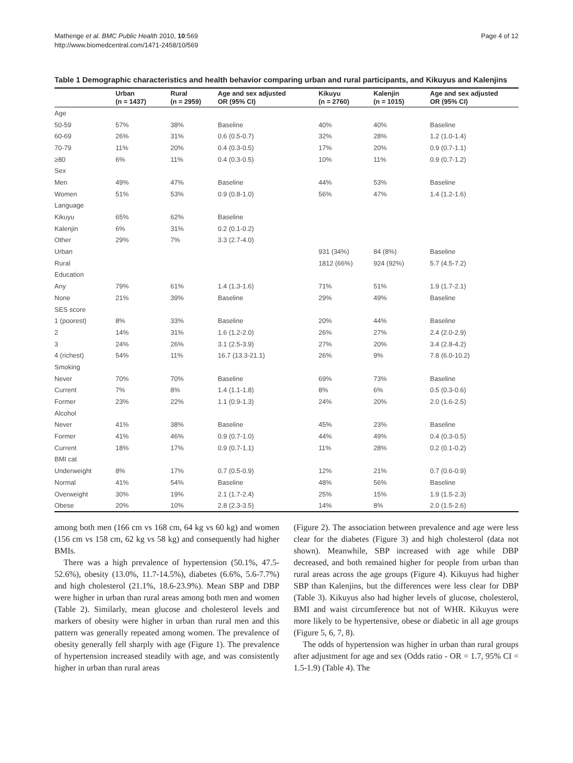Mathenge et al. BMC Public Health 2010, 10:569
http://www.biomedcentral.com/1471-2458/10/569
Page 4 of 12
Table 1 Demographic characteristics and health behavior comparing urban and rural participants, and Kikuyus and Kalenjins
| | Urban (n = 1437) | Rural (n = 2959) | Age and sex adjusted OR (95% CI) | Kikuyu (n = 2760) | Kalenjin (n = 1015) | Age and sex adjusted OR (95% CI) |
| --- | --- | --- | --- | --- | --- | --- |
| Age | | | | | | |
| 50-59 | 57% | 38% | Baseline | 40% | 40% | Baseline |
| 60-69 | 26% | 31% | 0.6 (0.5-0.7) | 32% | 28% | 1.2 (1.0-1.4) |
| 70-79 | 11% | 20% | 0.4 (0.3-0.5) | 17% | 20% | 0.9 (0.7-1.1) |
| ≥80 | 6% | 11% | 0.4 (0.3-0.5) | 10% | 11% | 0.9 (0.7-1.2) |
| Sex | | | | | | |
| Men | 49% | 47% | Baseline | 44% | 53% | Baseline |
| Women | 51% | 53% | 0.9 (0.8-1.0) | 56% | 47% | 1.4 (1.2-1.6) |
| Language | | | | | | |
| Kikuyu | 65% | 62% | Baseline | | | |
| Kalenjin | 6% | 31% | 0.2 (0.1-0.2) | | | |
| Other | 29% | 7% | 3.3 (2.7-4.0) | | | |
| Urban | | | | 931 (34%) | 84 (8%) | Baseline |
| Rural | | | | 1812 (66%) | 924 (92%) | 5.7 (4.5-7.2) |
| Education | | | | | | |
| Any | 79% | 61% | 1.4 (1.3-1.6) | 71% | 51% | 1.9 (1.7-2.1) |
| None | 21% | 39% | Baseline | 29% | 49% | Baseline |
| SES score | | | | | | |
| 1 (poorest) | 8% | 33% | Baseline | 20% | 44% | Baseline |
| 2 | 14% | 31% | 1.6 (1.2-2.0) | 26% | 27% | 2.4 (2.0-2.9) |
| 3 | 24% | 26% | 3.1 (2.5-3.9) | 27% | 20% | 3.4 (2.8-4.2) |
| 4 (richest) | 54% | 11% | 16.7 (13.3-21.1) | 26% | 9% | 7.8 (6.0-10.2) |
| Smoking | | | | | | |
| Never | 70% | 70% | Baseline | 69% | 73% | Baseline |
| Current | 7% | 8% | 1.4 (1.1-1.8) | 8% | 6% | 0.5 (0.3-0.6) |
| Former | 23% | 22% | 1.1 (0.9-1.3) | 24% | 20% | 2.0 (1.6-2.5) |
| Alcohol | | | | | | |
| Never | 41% | 38% | Baseline | 45% | 23% | Baseline |
| Former | 41% | 46% | 0.9 (0.7-1.0) | 44% | 49% | 0.4 (0.3-0.5) |
| Current | 18% | 17% | 0.9 (0.7-1.1) | 11% | 28% | 0.2 (0.1-0.2) |
| BMI cat | | | | | | |
| Underweight | 8% | 17% | 0.7 (0.5-0.9) | 12% | 21% | 0.7 (0.6-0.9) |
| Normal | 41% | 54% | Baseline | 48% | 56% | Baseline |
| Overweight | 30% | 19% | 2.1 (1.7-2.4) | 25% | 15% | 1.9 (1.5-2.3) |
| Obese | 20% | 10% | 2.8 (2.3-3.5) | 14% | 8% | 2.0 (1.5-2.6) |
among both men (166 cm vs 168 cm, 64 kg vs 60 kg) and women (156 cm vs 158 cm, 62 kg vs 58 kg) and consequently had higher BMIs.
There was a high prevalence of hypertension (50.1%, 47.5-52.6%), obesity (13.0%, 11.7-14.5%), diabetes (6.6%, 5.6-7.7%) and high cholesterol (21.1%, 18.6-23.9%). Mean SBP and DBP were higher in urban than rural areas among both men and women (Table 2). Similarly, mean glucose and cholesterol levels and markers of obesity were higher in urban than rural men and this pattern was generally repeated among women. The prevalence of obesity generally fell sharply with age (Figure 1). The prevalence of hypertension increased steadily with age, and was consistently higher in urban than rural areas
(Figure 2). The association between prevalence and age were less clear for the diabetes (Figure 3) and high cholesterol (data not shown). Meanwhile, SBP increased with age while DBP decreased, and both remained higher for people from urban than rural areas across the age groups (Figure 4). Kikuyus had higher SBP than Kalenjins, but the differences were less clear for DBP (Table 3). Kikuyus also had higher levels of glucose, cholesterol, BMI and waist circumference but not of WHR. Kikuyus were more likely to be hypertensive, obese or diabetic in all age groups (Figure 5, 6, 7, 8).
The odds of hypertension was higher in urban than rural groups after adjustment for age and sex (Odds ratio - OR = 1.7, 95% CI = 1.5-1.9) (Table 4). The